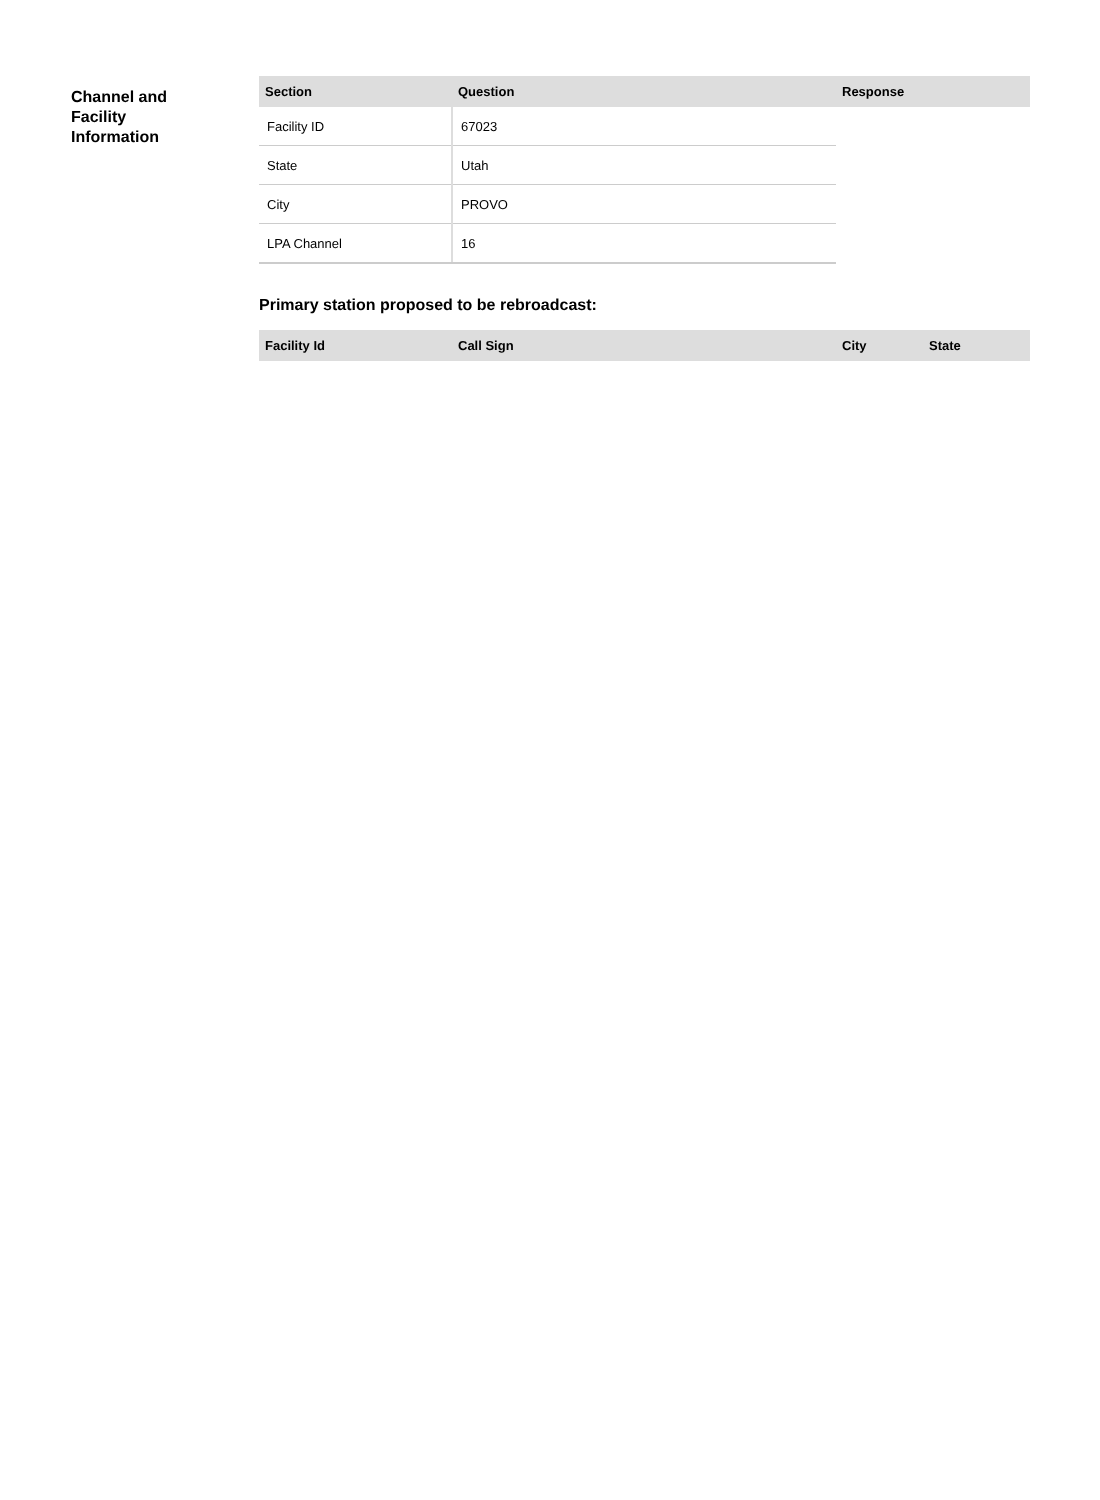Channel and
Facility
Information
| Section | Question | Response |
| --- | --- | --- |
| Facility ID | 67023 | |
| State | Utah | |
| City | PROVO | |
| LPA Channel | 16 | |
Primary station proposed to be rebroadcast:
| Facility Id | Call Sign | City | State |
| --- | --- | --- | --- |